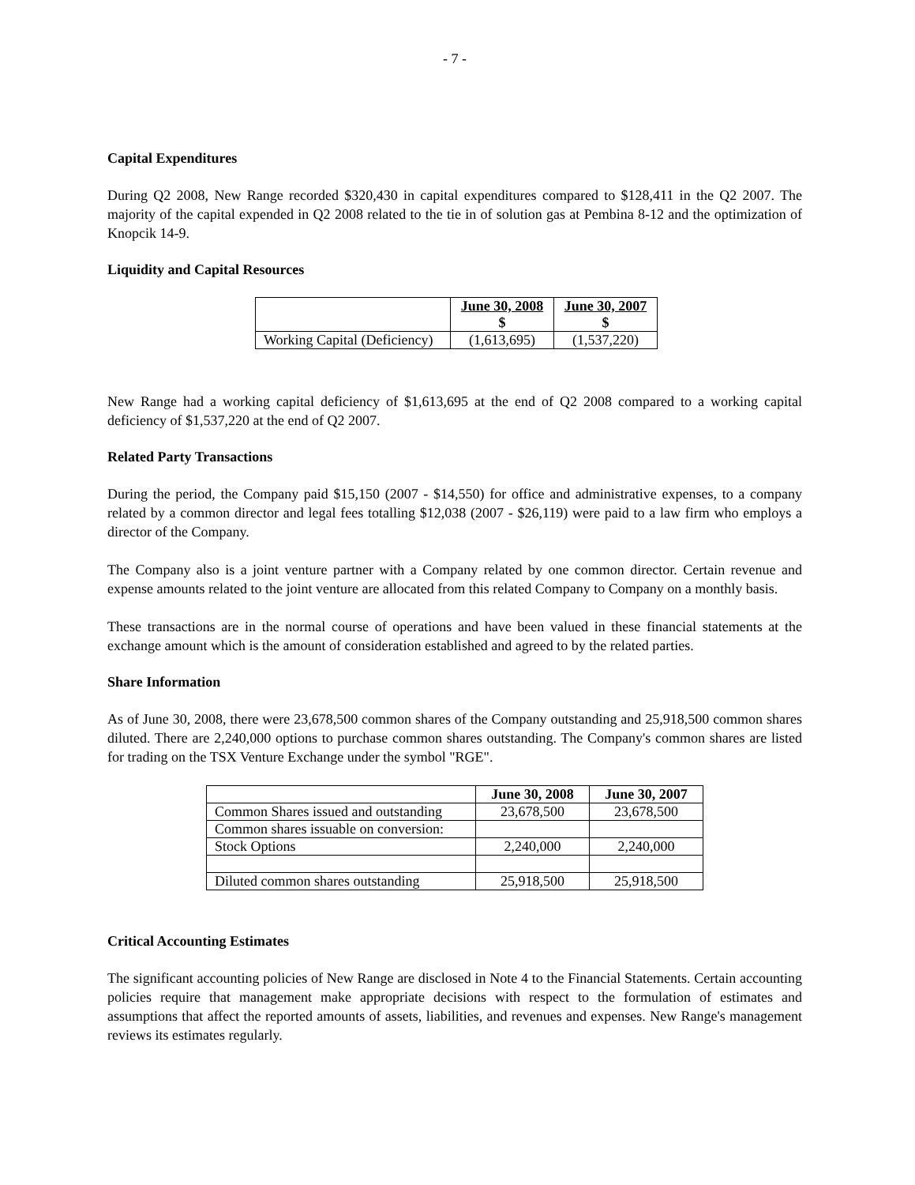- 7 -
Capital Expenditures
During Q2 2008, New Range recorded $320,430 in capital expenditures compared to $128,411 in the Q2 2007. The majority of the capital expended in Q2 2008 related to the tie in of solution gas at Pembina 8-12 and the optimization of Knopcik 14-9.
Liquidity and Capital Resources
| | June 30, 2008 $ | June 30, 2007 $ |
| --- | --- | --- |
| Working Capital (Deficiency) | (1,613,695) | (1,537,220) |
New Range had a working capital deficiency of $1,613,695 at the end of Q2 2008 compared to a working capital deficiency of $1,537,220 at the end of Q2 2007.
Related Party Transactions
During the period, the Company paid $15,150 (2007 - $14,550) for office and administrative expenses, to a company related by a common director and legal fees totalling $12,038 (2007 - $26,119) were paid to a law firm who employs a director of the Company.
The Company also is a joint venture partner with a Company related by one common director. Certain revenue and expense amounts related to the joint venture are allocated from this related Company to Company on a monthly basis.
These transactions are in the normal course of operations and have been valued in these financial statements at the exchange amount which is the amount of consideration established and agreed to by the related parties.
Share Information
As of June 30, 2008, there were 23,678,500 common shares of the Company outstanding and 25,918,500 common shares diluted. There are 2,240,000 options to purchase common shares outstanding. The Company's common shares are listed for trading on the TSX Venture Exchange under the symbol "RGE".
| | June 30, 2008 | June 30, 2007 |
| --- | --- | --- |
| Common Shares issued and outstanding | 23,678,500 | 23,678,500 |
| Common shares issuable on conversion: | | |
| Stock Options | 2,240,000 | 2,240,000 |
| Diluted common shares outstanding | 25,918,500 | 25,918,500 |
Critical Accounting Estimates
The significant accounting policies of New Range are disclosed in Note 4 to the Financial Statements. Certain accounting policies require that management make appropriate decisions with respect to the formulation of estimates and assumptions that affect the reported amounts of assets, liabilities, and revenues and expenses. New Range's management reviews its estimates regularly.